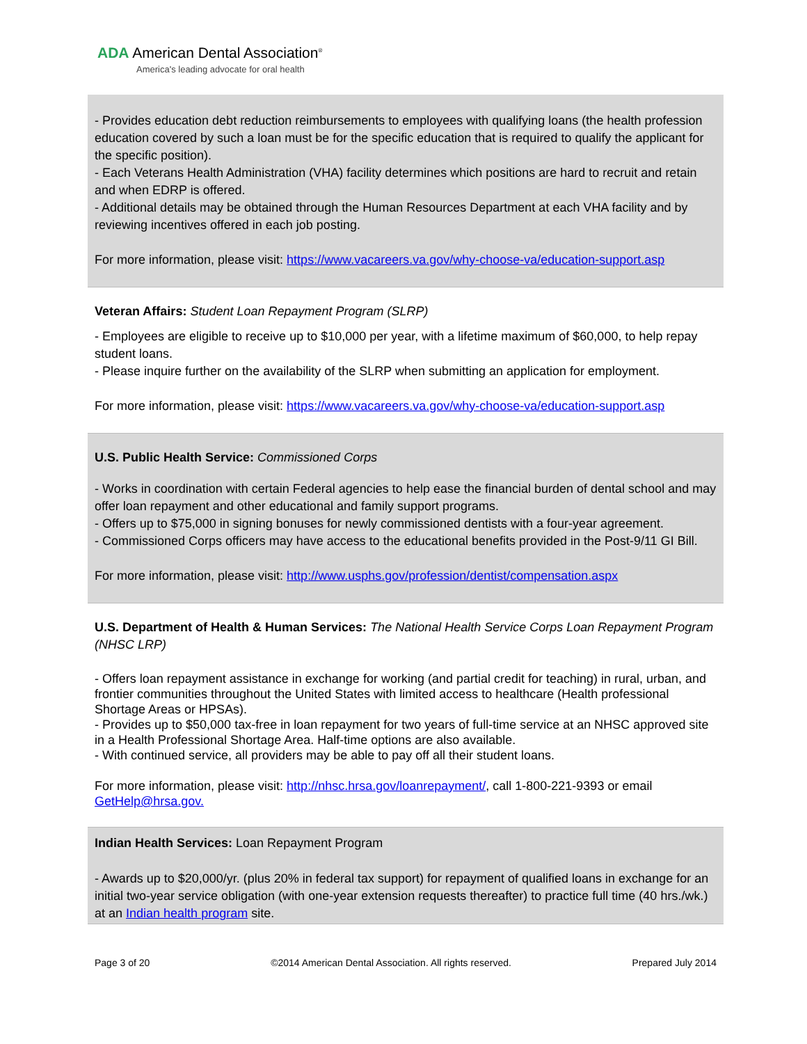ADA American Dental Association<sup>®</sup>
America's leading advocate for oral health
| - Provides education debt reduction reimbursements to employees with qualifying loans (the health profession education covered by such a loan must be for the specific education that is required to qualify the applicant for the specific position). - Each Veterans Health Administration (VHA) facility determines which positions are hard to recruit and retain and when EDRP is offered. - Additional details may be obtained through the Human Resources Department at each VHA facility and by reviewing incentives offered in each job posting. For more information, please visit: https://www.vacareers.va.gov/why-choose-va/education-support.asp |
| Veteran Affairs: Student Loan Repayment Program (SLRP) - Employees are eligible to receive up to $10,000 per year, with a lifetime maximum of $60,000, to help repay student loans. - Please inquire further on the availability of the SLRP when submitting an application for employment. For more information, please visit: https://www.vacareers.va.gov/why-choose-va/education-support.asp |
| U.S. Public Health Service: Commissioned Corps - Works in coordination with certain Federal agencies to help ease the financial burden of dental school and may offer loan repayment and other educational and family support programs. - Offers up to $75,000 in signing bonuses for newly commissioned dentists with a four-year agreement. - Commissioned Corps officers may have access to the educational benefits provided in the Post-9/11 GI Bill. For more information, please visit: http://www.usphs.gov/profession/dentist/compensation.aspx |
| U.S. Department of Health & Human Services: The National Health Service Corps Loan Repayment Program (NHSC LRP) - Offers loan repayment assistance in exchange for working (and partial credit for teaching) in rural, urban, and frontier communities throughout the United States with limited access to healthcare (Health professional Shortage Areas or HPSAs). - Provides up to $50,000 tax-free in loan repayment for two years of full-time service at an NHSC approved site in a Health Professional Shortage Area. Half-time options are also available. - With continued service, all providers may be able to pay off all their student loans. For more information, please visit: http://nhsc.hrsa.gov/loanrepayment/ , call 1-800-221-9393 or email GetHelp@hrsa.gov. |
| Indian Health Services: Loan Repayment Program - Awards up to $20,000/yr. (plus 20% in federal tax support) for repayment of qualified loans in exchange for an initial two-year service obligation (with one-year extension requests thereafter) to practice full time (40 hrs./wk.) at an Indian health program site. |
Page 3 of 20 ©2014 American Dental Association. All rights reserved. Prepared July 2014